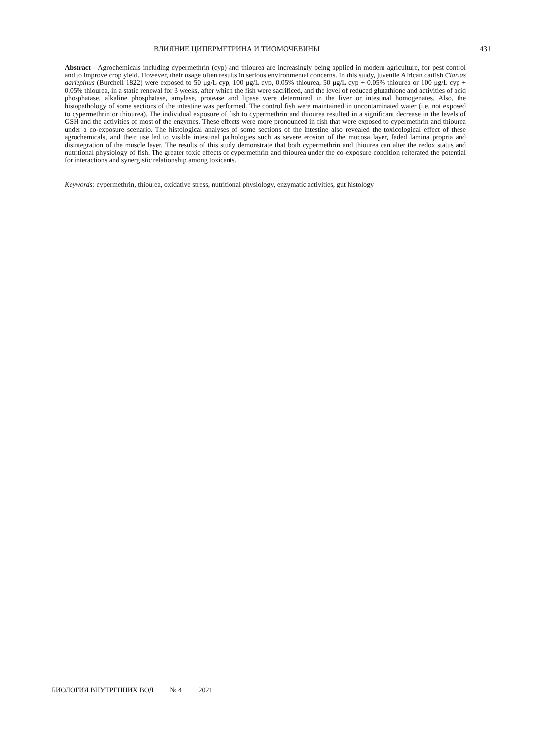ВЛИЯНИЕ ЦИПЕРМЕТРИНА И ТИОМОЧЕВИНЫ 431
Abstract—Agrochemicals including cypermethrin (cyp) and thiourea are increasingly being applied in modern agriculture, for pest control and to improve crop yield. However, their usage often results in serious environmental concerns. In this study, juvenile African catfish Clarias gariepinus (Burchell 1822) were exposed to 50 μg/L cyp, 100 μg/L cyp, 0.05% thiourea, 50 μg/L cyp + 0.05% thiourea or 100 μg/L cyp + 0.05% thiourea, in a static renewal for 3 weeks, after which the fish were sacrificed, and the level of reduced glutathione and activities of acid phosphatase, alkaline phosphatase, amylase, protease and lipase were determined in the liver or intestinal homogenates. Also, the histopathology of some sections of the intestine was performed. The control fish were maintained in uncontaminated water (i.e. not exposed to cypermethrin or thiourea). The individual exposure of fish to cypermethrin and thiourea resulted in a significant decrease in the levels of GSH and the activities of most of the enzymes. These effects were more pronounced in fish that were exposed to cypermethrin and thiourea under a co-exposure scenario. The histological analyses of some sections of the intestine also revealed the toxicological effect of these agrochemicals, and their use led to visible intestinal pathologies such as severe erosion of the mucosa layer, faded lamina propria and disintegration of the muscle layer. The results of this study demonstrate that both cypermethrin and thiourea can alter the redox status and nutritional physiology of fish. The greater toxic effects of cypermethrin and thiourea under the co-exposure condition reiterated the potential for interactions and synergistic relationship among toxicants.
Keywords: cypermethrin, thiourea, oxidative stress, nutritional physiology, enzymatic activities, gut histology
БИОЛОГИЯ ВНУТРЕННИХ ВОД № 4 2021